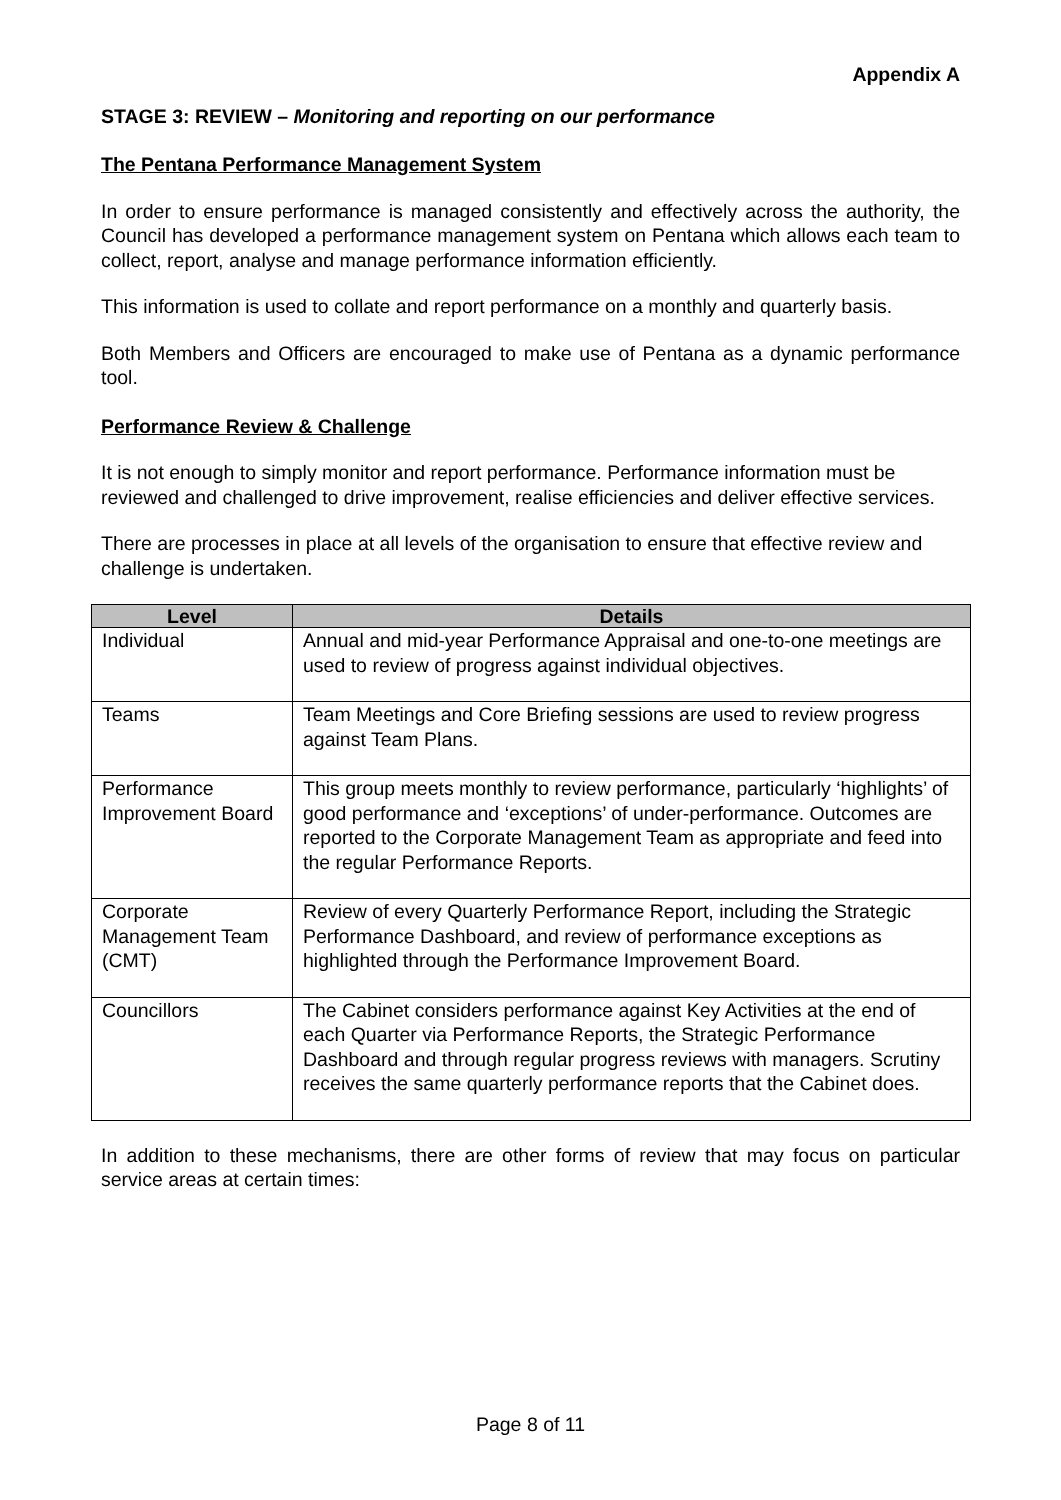Appendix A
STAGE 3: REVIEW – Monitoring and reporting on our performance
The Pentana Performance Management System
In order to ensure performance is managed consistently and effectively across the authority, the Council has developed a performance management system on Pentana which allows each team to collect, report, analyse and manage performance information efficiently.
This information is used to collate and report performance on a monthly and quarterly basis.
Both Members and Officers are encouraged to make use of Pentana as a dynamic performance tool.
Performance Review & Challenge
It is not enough to simply monitor and report performance. Performance information must be reviewed and challenged to drive improvement, realise efficiencies and deliver effective services.
There are processes in place at all levels of the organisation to ensure that effective review and challenge is undertaken.
| Level | Details |
| --- | --- |
| Individual | Annual and mid-year Performance Appraisal and one-to-one meetings are used to review of progress against individual objectives. |
| Teams | Team Meetings and Core Briefing sessions are used to review progress against Team Plans. |
| Performance Improvement Board | This group meets monthly to review performance, particularly ‘highlights’ of good performance and ‘exceptions’ of under-performance. Outcomes are reported to the Corporate Management Team as appropriate and feed into the regular Performance Reports. |
| Corporate Management Team (CMT) | Review of every Quarterly Performance Report, including the Strategic Performance Dashboard, and review of performance exceptions as highlighted through the Performance Improvement Board. |
| Councillors | The Cabinet considers performance against Key Activities at the end of each Quarter via Performance Reports, the Strategic Performance Dashboard and through regular progress reviews with managers. Scrutiny receives the same quarterly performance reports that the Cabinet does. |
In addition to these mechanisms, there are other forms of review that may focus on particular service areas at certain times:
Page 8 of 11